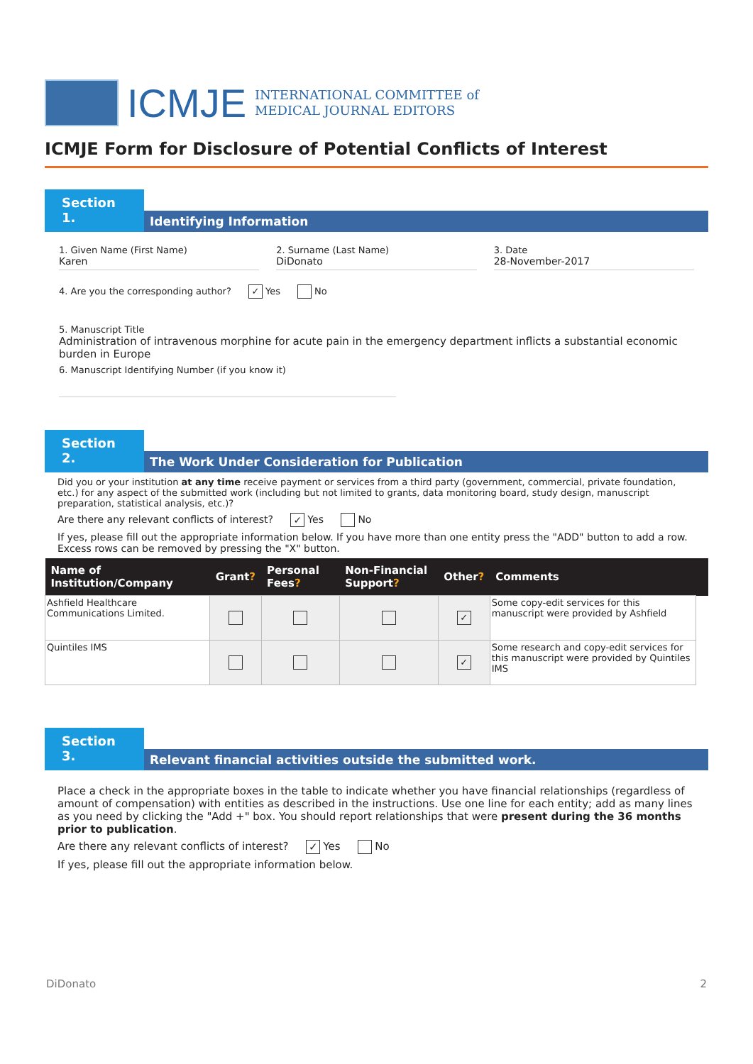ICMJE
INTERNATIONAL COMMITTEE of
MEDICAL JOURNAL EDITORS
ICMJE Form for Disclosure of Potential Conflicts of Interest
Section 1.
Identifying Information
1. Given Name (First Name)
Karen
2. Surname (Last Name)
DiDonato
3. Date
28-November-2017
4. Are you the corresponding author? ✓ Yes No
5. Manuscript Title
Administration of intravenous morphine for acute pain in the emergency department inflicts a substantial economic burden in Europe
6. Manuscript Identifying Number (if you know it)
Section 2.
The Work Under Consideration for Publication
Did you or your institution at any time receive payment or services from a third party (government, commercial, private foundation, etc.) for any aspect of the submitted work (including but not limited to grants, data monitoring board, study design, manuscript preparation, statistical analysis, etc.)?
Are there any relevant conflicts of interest? ✓ Yes No
If yes, please fill out the appropriate information below. If you have more than one entity press the "ADD" button to add a row. Excess rows can be removed by pressing the "X" button.
| Name of Institution/Company | Grant ? | Personal Fees ? | Non-Financial Support ? | Other ? | Comments | |
| --- | --- | --- | --- | --- | --- | --- |
| Ashfield Healthcare Communications Limited. | | | | ✓ | Some copy-edit services for this manuscript were provided by Ashfield | |
| Quintiles IMS | | | | ✓ | Some research and copy-edit services for this manuscript were provided by Quintiles IMS | |
Section 3.
Relevant financial activities outside the submitted work.
Place a check in the appropriate boxes in the table to indicate whether you have financial relationships (regardless of amount of compensation) with entities as described in the instructions. Use one line for each entity; add as many lines as you need by clicking the "Add +" box. You should report relationships that were present during the 36 months prior to publication.
Are there any relevant conflicts of interest? ✓ Yes No
If yes, please fill out the appropriate information below.
DiDonato 2